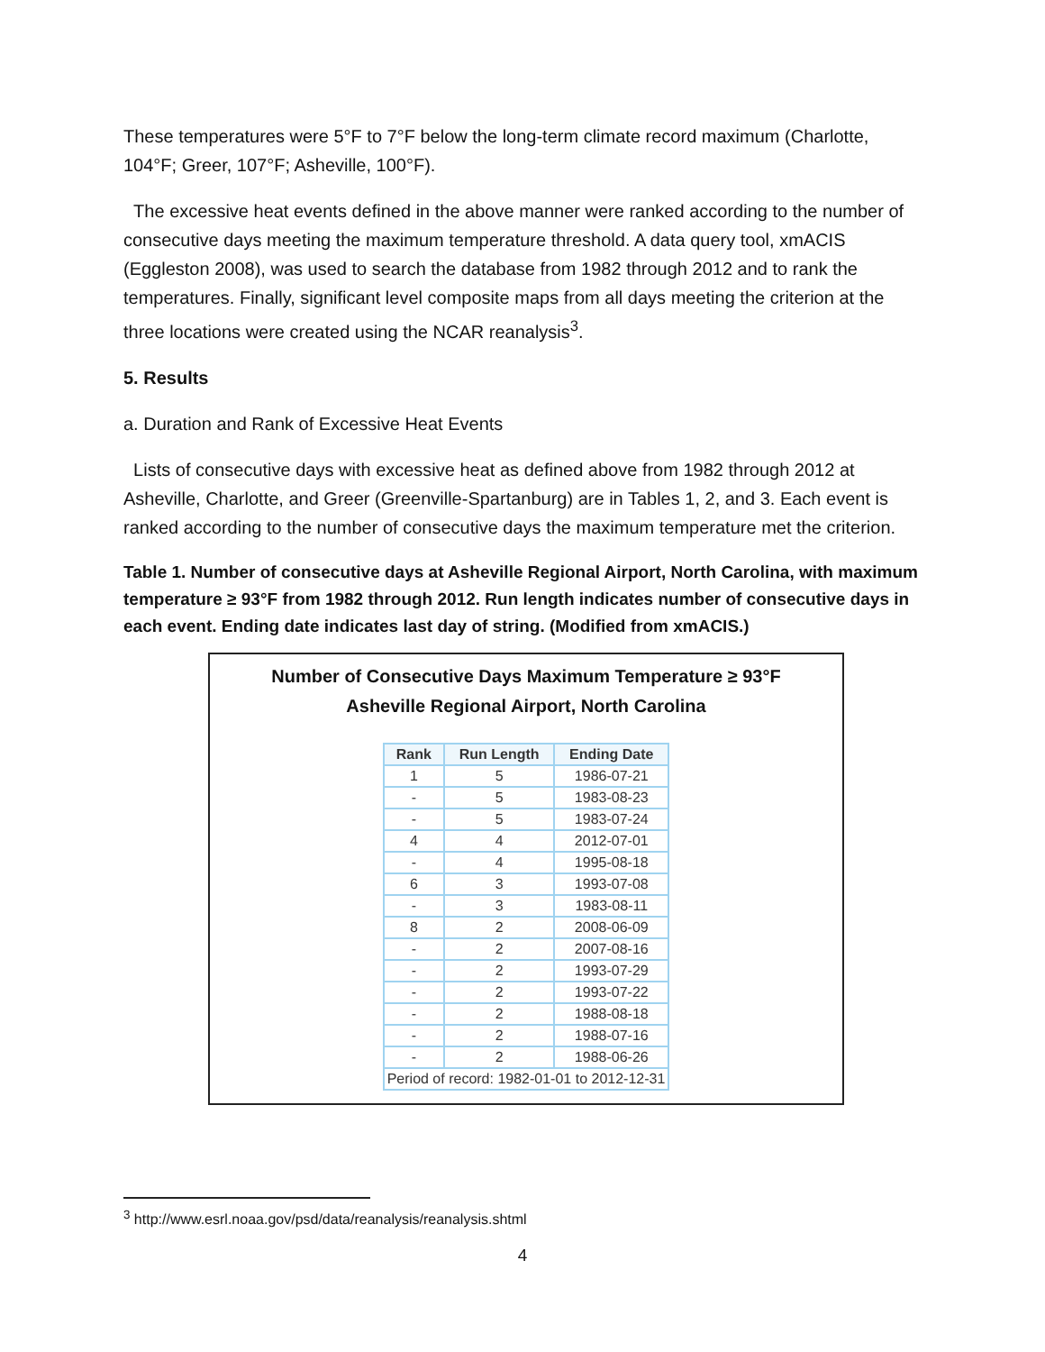These temperatures were 5°F to 7°F below the long-term climate record maximum (Charlotte, 104°F; Greer, 107°F; Asheville, 100°F).
The excessive heat events defined in the above manner were ranked according to the number of consecutive days meeting the maximum temperature threshold. A data query tool, xmACIS (Eggleston 2008), was used to search the database from 1982 through 2012 and to rank the temperatures. Finally, significant level composite maps from all days meeting the criterion at the three locations were created using the NCAR reanalysis<sup>3</sup>.
5. Results
a. Duration and Rank of Excessive Heat Events
Lists of consecutive days with excessive heat as defined above from 1982 through 2012 at Asheville, Charlotte, and Greer (Greenville-Spartanburg) are in Tables 1, 2, and 3. Each event is ranked according to the number of consecutive days the maximum temperature met the criterion.
Table 1. Number of consecutive days at Asheville Regional Airport, North Carolina, with maximum temperature ≥ 93°F from 1982 through 2012. Run length indicates number of consecutive days in each event. Ending date indicates last day of string. (Modified from xmACIS.)
Number of Consecutive Days Maximum Temperature ≥ 93°F
Asheville Regional Airport, North Carolina
| Rank | Run Length | Ending Date |
| --- | --- | --- |
| 1 | 5 | 1986-07-21 |
| - | 5 | 1983-08-23 |
| - | 5 | 1983-07-24 |
| 4 | 4 | 2012-07-01 |
| - | 4 | 1995-08-18 |
| 6 | 3 | 1993-07-08 |
| - | 3 | 1983-08-11 |
| 8 | 2 | 2008-06-09 |
| - | 2 | 2007-08-16 |
| - | 2 | 1993-07-29 |
| - | 2 | 1993-07-22 |
| - | 2 | 1988-08-18 |
| - | 2 | 1988-07-16 |
| - | 2 | 1988-06-26 |
| Period of record: 1982-01-01 to 2012-12-31 | | |
<sup>3</sup> http://www.esrl.noaa.gov/psd/data/reanalysis/reanalysis.shtml
4